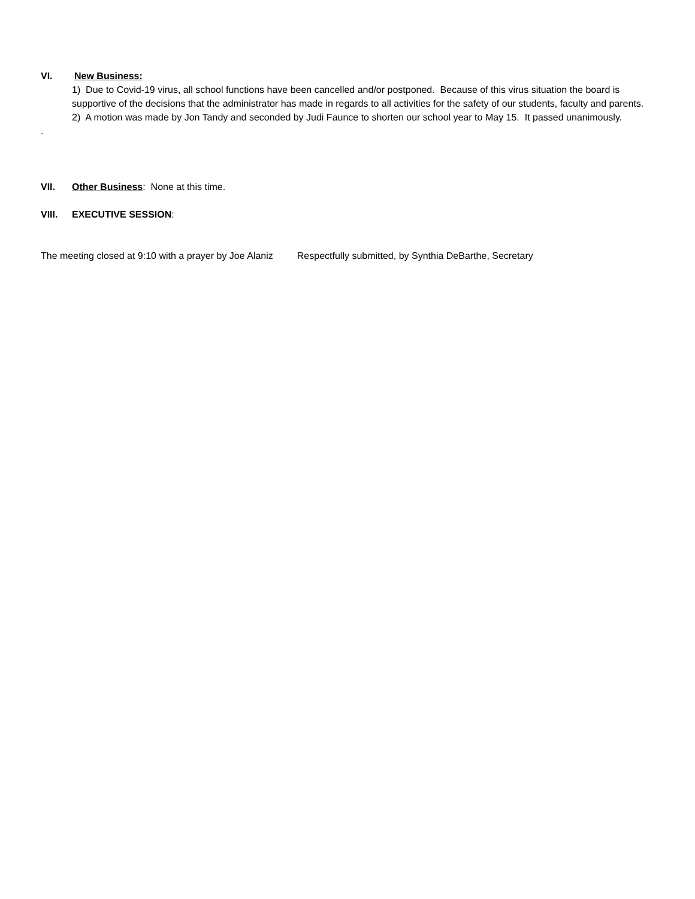VI. New Business:
1) Due to Covid-19 virus, all school functions have been cancelled and/or postponed. Because of this virus situation the board is supportive of the decisions that the administrator has made in regards to all activities for the safety of our students, faculty and parents.
2) A motion was made by Jon Tandy and seconded by Judi Faunce to shorten our school year to May 15. It passed unanimously.
.
VII. Other Business: None at this time.
VIII. EXECUTIVE SESSION:
The meeting closed at 9:10 with a prayer by Joe Alaniz Respectfully submitted, by Synthia DeBarthe, Secretary